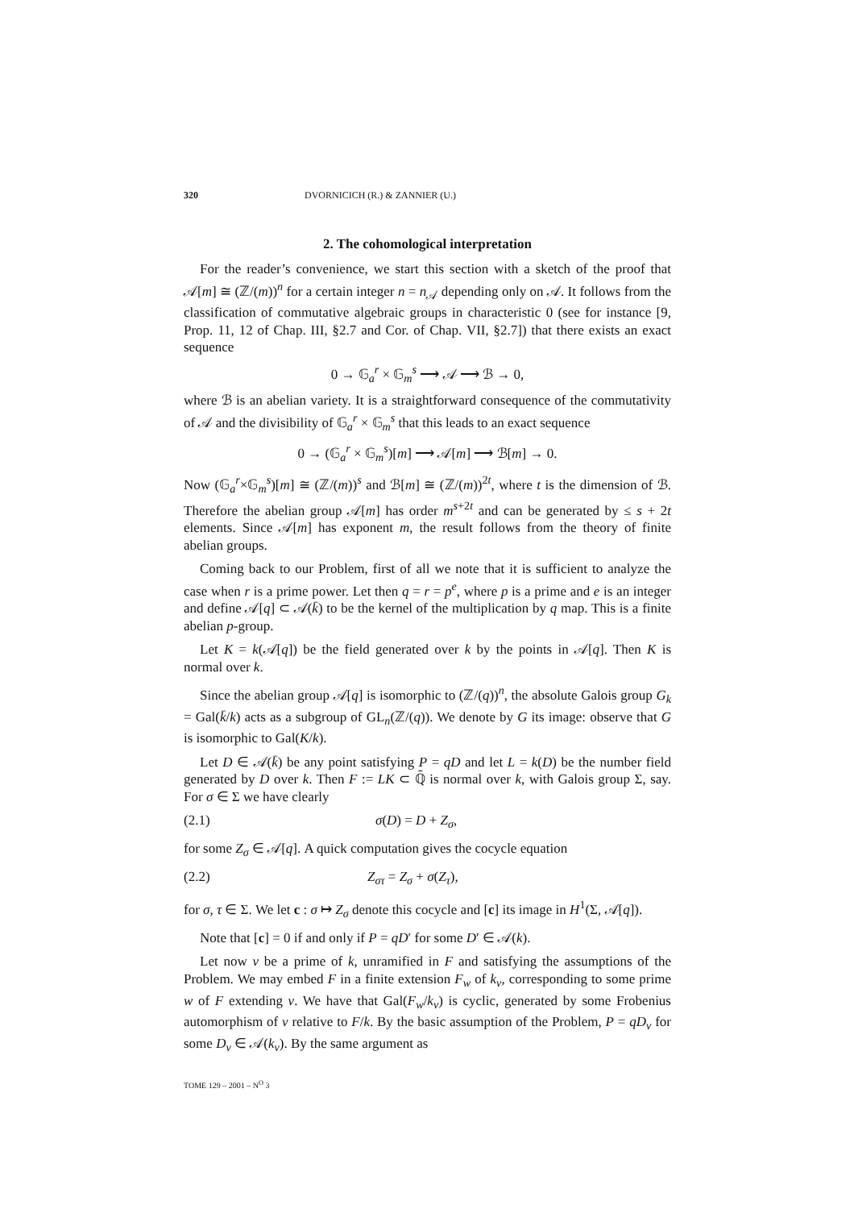320 DVORNICICH (R.) & ZANNIER (U.)
2. The cohomological interpretation
For the reader’s convenience, we start this section with a sketch of the proof that 𝒜[m] ≅ (ℤ/(m))<sup>n</sup> for a certain integer n = n<sub>𝒜</sub> depending only on 𝒜. It follows from the classification of commutative algebraic groups in characteristic 0 (see for instance [9, Prop. 11, 12 of Chap. III, §2.7 and Cor. of Chap. VII, §2.7]) that there exists an exact sequence
0 → 𝔾<sub>a</sub><sup>r</sup> × 𝔾<sub>m</sub><sup>s</sup> ⟶ 𝒜 ⟶ ℬ → 0,
where ℬ is an abelian variety. It is a straightforward consequence of the commutativity of 𝒜 and the divisibility of 𝔾<sub>a</sub><sup>r</sup> × 𝔾<sub>m</sub><sup>s</sup> that this leads to an exact sequence
0 → (𝔾<sub>a</sub><sup>r</sup> × 𝔾<sub>m</sub><sup>s</sup>)[m] ⟶ 𝒜[m] ⟶ ℬ[m] → 0.
Now (𝔾<sub>a</sub><sup>r</sup>×𝔾<sub>m</sub><sup>s</sup>)[m] ≅ (ℤ/(m))<sup>s</sup> and ℬ[m] ≅ (ℤ/(m))<sup>2t</sup>, where t is the dimension of ℬ. Therefore the abelian group 𝒜[m] has order m<sup>s+2t</sup> and can be generated by ≤ s + 2t elements. Since 𝒜[m] has exponent m, the result follows from the theory of finite abelian groups.
Coming back to our Problem, first of all we note that it is sufficient to analyze the case when r is a prime power. Let then q = r = p<sup>e</sup>, where p is a prime and e is an integer and define 𝒜[q] ⊂ 𝒜(k̄) to be the kernel of the multiplication by q map. This is a finite abelian p-group.
Let K = k(𝒜[q]) be the field generated over k by the points in 𝒜[q]. Then K is normal over k.
Since the abelian group 𝒜[q] is isomorphic to (ℤ/(q))<sup>n</sup>, the absolute Galois group G<sub>k</sub> = Gal(k̄/k) acts as a subgroup of GL<sub>n</sub>(ℤ/(q)). We denote by G its image: observe that G is isomorphic to Gal(K/k).
Let D ∈ 𝒜(k̄) be any point satisfying P = qD and let L = k(D) be the number field generated by D over k. Then F := LK ⊂ ℚ̄ is normal over k, with Galois group Σ, say. For σ ∈ Σ we have clearly
(2.1) σ(D) = D + Z<sub>σ</sub>,
for some Z<sub>σ</sub> ∈ 𝒜[q]. A quick computation gives the cocycle equation
(2.2) Z<sub>στ</sub> = Z<sub>σ</sub> + σ(Z<sub>τ</sub>),
for σ, τ ∈ Σ. We let c : σ ↦ Z<sub>σ</sub> denote this cocycle and [c] its image in H<sup>1</sup>(Σ, 𝒜[q]).
Note that [c] = 0 if and only if P = qD′ for some D′ ∈ 𝒜(k).
Let now v be a prime of k, unramified in F and satisfying the assumptions of the Problem. We may embed F in a finite extension F<sub>w</sub> of k<sub>v</sub>, corresponding to some prime w of F extending v. We have that Gal(F<sub>w</sub>/k<sub>v</sub>) is cyclic, generated by some Frobenius automorphism of v relative to F/k. By the basic assumption of the Problem, P = qD<sub>v</sub> for some D<sub>v</sub> ∈ 𝒜(k<sub>v</sub>). By the same argument as
TOME 129 – 2001 – N<sup>O</sup> 3